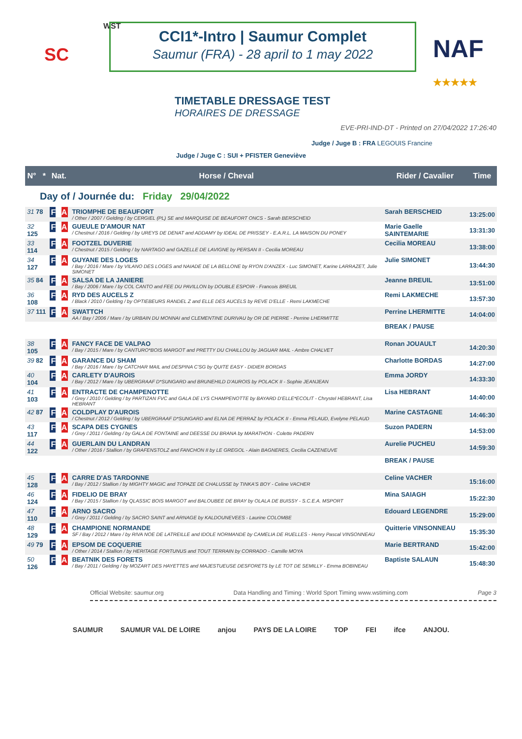SC
WST
CCI1*-Intro | Saumur Complet
Saumur (FRA) - 28 april to 1 may 2022
NAF
★★★★★
TIMETABLE DRESSAGE TEST
HORAIRES DE DRESSAGE
EVE-PRI-IND-DT - Printed on 27/04/2022 17:26:40
Judge / Juge B : FRA LEGOUIS Francine
Judge / Juge C : SUI + PFISTER Geneviève
| N° * | Nat. | Horse / Cheval | Rider / Cavalier | Time |
| --- | --- | --- | --- | --- |
| Day of / Journée du: Friday 29/04/2022 | | | | |
| 31 78 | FRA | TRIOMPHE DE BEAUFORT / Other / 2007 / Gelding / by CERGIEL (PL) SE and MARQUISE DE BEAUFORT ONCS - Sarah BERSCHEID | Sarah BERSCHEID | 13:25:00 |
| 32 125 | FRA | GUEULE D'AMOUR NAT / Chestnut / 2016 / Gelding / by UREYS DE DENAT and ADDAMY by IDEAL DE PRISSEY - E.A.R.L. LA MAISON DU PONEY | Marie Gaelle SAINTEMARIE | 13:31:30 |
| 33 114 | FRA | FOOTZEL DUVERIE / Chestnut / 2015 / Gelding / by NARTAGO and GAZELLE DE LAVIGNE by PERSAN II - Cecilia MOREAU | Cecilia MOREAU | 13:38:00 |
| 34 127 | FRA | GUYANE DES LOGES / Bay / 2016 / Mare / by VILANO DES LOGES and NAIADE DE LA BELLONE by RYON D'ANZEX - Luc SIMONET, Karine LARRAZET, Julie SIMONET | Julie SIMONET | 13:44:30 |
| 35 84 | FRA | SALSA DE LA JANIERE / Bay / 2006 / Mare / by COL CANTO and FEE DU PAVILLON by DOUBLE ESPOIR - Francois BREUIL | Jeanne BREUIL | 13:51:00 |
| 36 108 | FRA | RYD DES AUCELS Z / Black / 2010 / Gelding / by OPTIEBEURS RANDEL Z and ELLE DES AUCELS by REVE D'ELLE - Remi LAKMECHE | Remi LAKMECHE | 13:57:30 |
| 37 111 | FRA | SWATTCH AA / Bay / 2006 / Mare / by URBAIN DU MONNAI and CLEMENTINE DURIVAU by OR DE PIERRE - Perrine LHERMITTE | Perrine LHERMITTE | 14:04:00 |
| | | | BREAK / PAUSE | |
| 38 105 | FRA | FANCY FACE DE VALPAO / Bay / 2015 / Mare / by CANTURO*BOIS MARGOT and PRETTY DU CHAILLOU by JAGUAR MAIL - Ambre CHALVET | Ronan JOUAULT | 14:20:30 |
| 39 82 | FRA | GARANCE DU SHAM / Bay / 2016 / Mare / by CATCHAR MAIL and DESPINA C'SG by QUITE EASY - DIDIER BORDAS | Charlotte BORDAS | 14:27:00 |
| 40 104 | FRA | CARLETY D'AUROIS / Bay / 2012 / Mare / by UBERGRAAF D*SUNGARD and BRUNEHILD D'AUROIS by POLACK II - Sophie JEANJEAN | Emma JORDY | 14:33:30 |
| 41 103 | FRA | ENTRACTE DE CHAMPENOTTE / Grey / 2010 / Gelding / by PARTIZAN FVC and GALA DE LYS CHAMPENOTTE by BAYARD D'ELLE*ECOLIT - Chrystel HEBRANT, Lisa HEBRANT | Lisa HEBRANT | 14:40:00 |
| 42 87 | FRA | COLDPLAY D'AUROIS / Chestnut / 2012 / Gelding / by UBERGRAAF D*SUNGARD and ELNA DE PERRAZ by POLACK II - Emma PELAUD, Evelyne PELAUD | Marine CASTAGNE | 14:46:30 |
| 43 117 | FRA | SCAPA DES CYGNES / Grey / 2011 / Gelding / by GALA DE FONTAINE and DEESSE DU BRANA by MARATHON - Colette PADERN | Suzon PADERN | 14:53:00 |
| 44 122 | FRA | GUERLAIN DU LANDRAN / Other / 2016 / Stallion / by GRAFENSTOLZ and FANCHON II by LE GREGOL - Alain BAGNERES, Cecilia CAZENEUVE | Aurelie PUCHEU | 14:59:30 |
| | | | BREAK / PAUSE | |
| 45 128 | FRA | CARRE D'AS TARDONNE / Bay / 2012 / Stallion / by MIGHTY MAGIC and TOPAZE DE CHALUSSE by TINKA'S BOY - Celine VACHER | Celine VACHER | 15:16:00 |
| 46 124 | FRA | FIDELIO DE BRAY / Bay / 2015 / Stallion / by QLASSIC BOIS MARGOT and BALOUBEE DE BRAY by OLALA DE BUISSY - S.C.E.A. MSPORT | Mina SAIAGH | 15:22:30 |
| 47 110 | FRA | ARNO SACRO / Grey / 2011 / Gelding / by SACRO SAINT and ARNAGE by KALDOUNEVEES - Laurine COLOMBE | Edouard LEGENDRE | 15:29:00 |
| 48 129 | FRA | CHAMPIONE NORMANDE SF / Bay / 2012 / Mare / by RIVA NOE DE LATREILLE and IDOLE NORMANDE by CAMELIA DE RUELLES - Henry Pascal VINSONNEAU | Quitterie VINSONNEAU | 15:35:30 |
| 49 79 | FRA | EPSOM DE COQUERIE / Other / 2014 / Stallion / by HERITAGE FORTUNUS and TOUT TERRAIN by CORRADO - Camille MOYA | Marie BERTRAND | 15:42:00 |
| 50 126 | FRA | BEATNIK DES FORETS / Bay / 2011 / Gelding / by MOZART DES HAYETTES and MAJESTUEUSE DESFORETS by LE TOT DE SEMILLY - Emma BOBINEAU | Baptiste SALAUN | 15:48:30 |
Official Website: saumur.org Data Handling and Timing : World Sport Timing www.wstiming.com Page 3
SAUMUR SAUMUR VAL DE LOIRE anjou PAYS DE LA LOIRE TOP FEI ifce ANJOU.